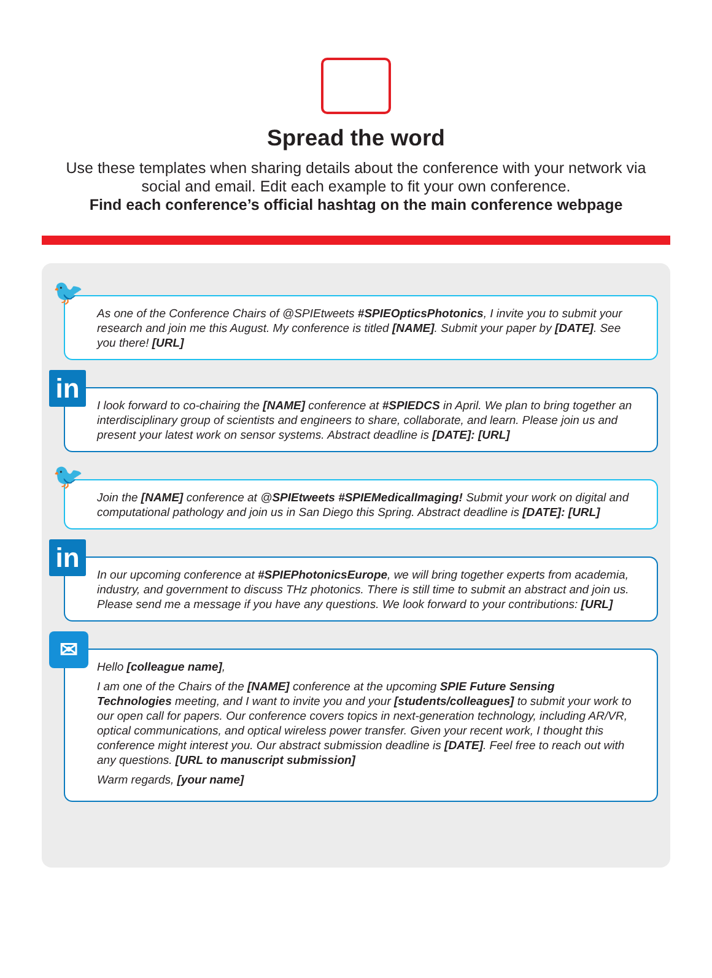Spread the word
Use these templates when sharing details about the conference with your network via social and email. Edit each example to fit your own conference.
Find each conference’s official hashtag on the main conference webpage
🐦
As one of the Conference Chairs of @SPIEtweets #SPIEOpticsPhotonics, I invite you to submit your research and join me this August. My conference is titled [NAME]. Submit your paper by [DATE]. See you there! [URL]
in
I look forward to co-chairing the [NAME] conference at #SPIEDCS in April. We plan to bring together an interdisciplinary group of scientists and engineers to share, collaborate, and learn. Please join us and present your latest work on sensor systems. Abstract deadline is [DATE]: [URL]
🐦
Join the [NAME] conference at @SPIEtweets #SPIEMedicalImaging! Submit your work on digital and computational pathology and join us in San Diego this Spring. Abstract deadline is [DATE]: [URL]
in
In our upcoming conference at #SPIEPhotonicsEurope, we will bring together experts from academia, industry, and government to discuss THz photonics. There is still time to submit an abstract and join us. Please send me a message if you have any questions. We look forward to your contributions: [URL]
✉
Hello [colleague name],
I am one of the Chairs of the [NAME] conference at the upcoming SPIE Future Sensing Technologies meeting, and I want to invite you and your [students/colleagues] to submit your work to our open call for papers. Our conference covers topics in next-generation technology, including AR/VR, optical communications, and optical wireless power transfer. Given your recent work, I thought this conference might interest you. Our abstract submission deadline is [DATE]. Feel free to reach out with any questions. [URL to manuscript submission]
Warm regards, [your name]